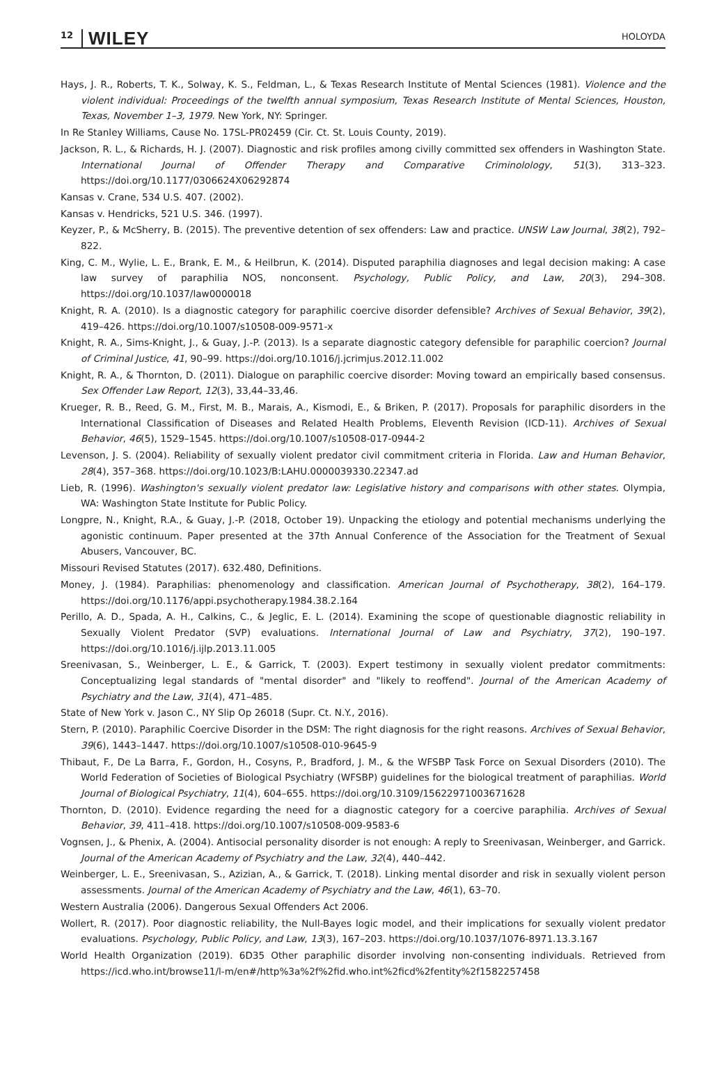12 WILEY HOLOYDA
Hays, J. R., Roberts, T. K., Solway, K. S., Feldman, L., & Texas Research Institute of Mental Sciences (1981). Violence and the violent individual: Proceedings of the twelfth annual symposium, Texas Research Institute of Mental Sciences, Houston, Texas, November 1–3, 1979. New York, NY: Springer.
In Re Stanley Williams, Cause No. 17SL-PR02459 (Cir. Ct. St. Louis County, 2019).
Jackson, R. L., & Richards, H. J. (2007). Diagnostic and risk profiles among civilly committed sex offenders in Washington State. International Journal of Offender Therapy and Comparative Criminolology, 51(3), 313–323. https://doi.org/10.1177/0306624X06292874
Kansas v. Crane, 534 U.S. 407. (2002).
Kansas v. Hendricks, 521 U.S. 346. (1997).
Keyzer, P., & McSherry, B. (2015). The preventive detention of sex offenders: Law and practice. UNSW Law Journal, 38(2), 792–822.
King, C. M., Wylie, L. E., Brank, E. M., & Heilbrun, K. (2014). Disputed paraphilia diagnoses and legal decision making: A case law survey of paraphilia NOS, nonconsent. Psychology, Public Policy, and Law, 20(3), 294–308. https://doi.org/10.1037/law0000018
Knight, R. A. (2010). Is a diagnostic category for paraphilic coercive disorder defensible? Archives of Sexual Behavior, 39(2), 419–426. https://doi.org/10.1007/s10508-009-9571-x
Knight, R. A., Sims-Knight, J., & Guay, J.-P. (2013). Is a separate diagnostic category defensible for paraphilic coercion? Journal of Criminal Justice, 41, 90–99. https://doi.org/10.1016/j.jcrimjus.2012.11.002
Knight, R. A., & Thornton, D. (2011). Dialogue on paraphilic coercive disorder: Moving toward an empirically based consensus. Sex Offender Law Report, 12(3), 33,44–33,46.
Krueger, R. B., Reed, G. M., First, M. B., Marais, A., Kismodi, E., & Briken, P. (2017). Proposals for paraphilic disorders in the International Classification of Diseases and Related Health Problems, Eleventh Revision (ICD-11). Archives of Sexual Behavior, 46(5), 1529–1545. https://doi.org/10.1007/s10508-017-0944-2
Levenson, J. S. (2004). Reliability of sexually violent predator civil commitment criteria in Florida. Law and Human Behavior, 28(4), 357–368. https://doi.org/10.1023/B:LAHU.0000039330.22347.ad
Lieb, R. (1996). Washington's sexually violent predator law: Legislative history and comparisons with other states. Olympia, WA: Washington State Institute for Public Policy.
Longpre, N., Knight, R.A., & Guay, J.-P. (2018, October 19). Unpacking the etiology and potential mechanisms underlying the agonistic continuum. Paper presented at the 37th Annual Conference of the Association for the Treatment of Sexual Abusers, Vancouver, BC.
Missouri Revised Statutes (2017). 632.480, Definitions.
Money, J. (1984). Paraphilias: phenomenology and classification. American Journal of Psychotherapy, 38(2), 164–179. https://doi.org/10.1176/appi.psychotherapy.1984.38.2.164
Perillo, A. D., Spada, A. H., Calkins, C., & Jeglic, E. L. (2014). Examining the scope of questionable diagnostic reliability in Sexually Violent Predator (SVP) evaluations. International Journal of Law and Psychiatry, 37(2), 190–197. https://doi.org/10.1016/j.ijlp.2013.11.005
Sreenivasan, S., Weinberger, L. E., & Garrick, T. (2003). Expert testimony in sexually violent predator commitments: Conceptualizing legal standards of "mental disorder" and "likely to reoffend". Journal of the American Academy of Psychiatry and the Law, 31(4), 471–485.
State of New York v. Jason C., NY Slip Op 26018 (Supr. Ct. N.Y., 2016).
Stern, P. (2010). Paraphilic Coercive Disorder in the DSM: The right diagnosis for the right reasons. Archives of Sexual Behavior, 39(6), 1443–1447. https://doi.org/10.1007/s10508-010-9645-9
Thibaut, F., De La Barra, F., Gordon, H., Cosyns, P., Bradford, J. M., & the WFSBP Task Force on Sexual Disorders (2010). The World Federation of Societies of Biological Psychiatry (WFSBP) guidelines for the biological treatment of paraphilias. World Journal of Biological Psychiatry, 11(4), 604–655. https://doi.org/10.3109/15622971003671628
Thornton, D. (2010). Evidence regarding the need for a diagnostic category for a coercive paraphilia. Archives of Sexual Behavior, 39, 411–418. https://doi.org/10.1007/s10508-009-9583-6
Vognsen, J., & Phenix, A. (2004). Antisocial personality disorder is not enough: A reply to Sreenivasan, Weinberger, and Garrick. Journal of the American Academy of Psychiatry and the Law, 32(4), 440–442.
Weinberger, L. E., Sreenivasan, S., Azizian, A., & Garrick, T. (2018). Linking mental disorder and risk in sexually violent person assessments. Journal of the American Academy of Psychiatry and the Law, 46(1), 63–70.
Western Australia (2006). Dangerous Sexual Offenders Act 2006.
Wollert, R. (2017). Poor diagnostic reliability, the Null-Bayes logic model, and their implications for sexually violent predator evaluations. Psychology, Public Policy, and Law, 13(3), 167–203. https://doi.org/10.1037/1076-8971.13.3.167
World Health Organization (2019). 6D35 Other paraphilic disorder involving non-consenting individuals. Retrieved from https://icd.who.int/browse11/l-m/en#/http%3a%2f%2fid.who.int%2ficd%2fentity%2f1582257458